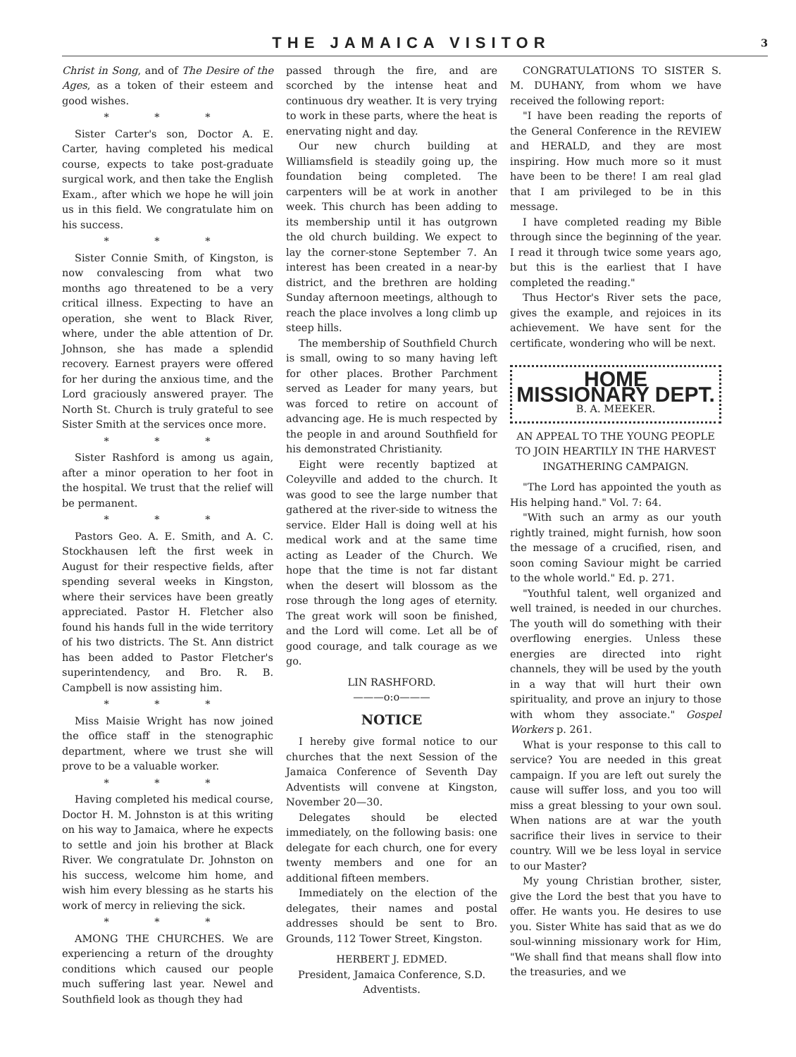THE JAMAICA VISITOR
3
Christ in Song, and of The Desire of the Ages, as a token of their esteem and good wishes.
* * *
Sister Carter's son, Doctor A. E. Carter, having completed his medical course, expects to take post-graduate surgical work, and then take the English Exam., after which we hope he will join us in this field. We congratulate him on his success.
* * *
Sister Connie Smith, of Kingston, is now convalescing from what two months ago threatened to be a very critical illness. Expecting to have an operation, she went to Black River, where, under the able attention of Dr. Johnson, she has made a splendid recovery. Earnest prayers were offered for her during the anxious time, and the Lord graciously answered prayer. The North St. Church is truly grateful to see Sister Smith at the services once more.
* * *
Sister Rashford is among us again, after a minor operation to her foot in the hospital. We trust that the relief will be permanent.
* * *
Pastors Geo. A. E. Smith, and A. C. Stockhausen left the first week in August for their respective fields, after spending several weeks in Kingston, where their services have been greatly appreciated. Pastor H. Fletcher also found his hands full in the wide territory of his two districts. The St. Ann district has been added to Pastor Fletcher's superintendency, and Bro. R. B. Campbell is now assisting him.
* * *
Miss Maisie Wright has now joined the office staff in the stenographic department, where we trust she will prove to be a valuable worker.
* * *
Having completed his medical course, Doctor H. M. Johnston is at this writing on his way to Jamaica, where he expects to settle and join his brother at Black River. We congratulate Dr. Johnston on his success, welcome him home, and wish him every blessing as he starts his work of mercy in relieving the sick.
* * *
AMONG THE CHURCHES. We are experiencing a return of the droughty conditions which caused our people much suffering last year. Newel and Southfield look as though they had
passed through the fire, and are scorched by the intense heat and continuous dry weather. It is very trying to work in these parts, where the heat is enervating night and day.
Our new church building at Williamsfield is steadily going up, the foundation being completed. The carpenters will be at work in another week. This church has been adding to its membership until it has outgrown the old church building. We expect to lay the corner-stone September 7. An interest has been created in a near-by district, and the brethren are holding Sunday afternoon meetings, although to reach the place involves a long climb up steep hills.
The membership of Southfield Church is small, owing to so many having left for other places. Brother Parchment served as Leader for many years, but was forced to retire on account of advancing age. He is much respected by the people in and around Southfield for his demonstrated Christianity.
Eight were recently baptized at Coleyville and added to the church. It was good to see the large number that gathered at the river-side to witness the service. Elder Hall is doing well at his medical work and at the same time acting as Leader of the Church. We hope that the time is not far distant when the desert will blossom as the rose through the long ages of eternity. The great work will soon be finished, and the Lord will come. Let all be of good courage, and talk courage as we go.
LIN RASHFORD.
———o:o———
NOTICE
I hereby give formal notice to our churches that the next Session of the Jamaica Conference of Seventh Day Adventists will convene at Kingston, November 20—30.
Delegates should be elected immediately, on the following basis: one delegate for each church, one for every twenty members and one for an additional fifteen members.
Immediately on the election of the delegates, their names and postal addresses should be sent to Bro. Grounds, 112 Tower Street, Kingston.
HERBERT J. EDMED.
President, Jamaica Conference, S.D. Adventists.
CONGRATULATIONS TO SISTER S. M. DUHANY, from whom we have received the following report:
"I have been reading the reports of the General Conference in the REVIEW and HERALD, and they are most inspiring. How much more so it must have been to be there! I am real glad that I am privileged to be in this message.
I have completed reading my Bible through since the beginning of the year. I read it through twice some years ago, but this is the earliest that I have completed the reading."
Thus Hector's River sets the pace, gives the example, and rejoices in its achievement. We have sent for the certificate, wondering who will be next.
HOME MISSIONARY DEPT.
B. A. MEEKER.
AN APPEAL TO THE YOUNG PEOPLE TO JOIN HEARTILY IN THE HARVEST INGATHERING CAMPAIGN.
"The Lord has appointed the youth as His helping hand." Vol. 7: 64.
"With such an army as our youth rightly trained, might furnish, how soon the message of a crucified, risen, and soon coming Saviour might be carried to the whole world." Ed. p. 271.
"Youthful talent, well organized and well trained, is needed in our churches. The youth will do something with their overflowing energies. Unless these energies are directed into right channels, they will be used by the youth in a way that will hurt their own spirituality, and prove an injury to those with whom they associate." Gospel Workers p. 261.
What is your response to this call to service? You are needed in this great campaign. If you are left out surely the cause will suffer loss, and you too will miss a great blessing to your own soul. When nations are at war the youth sacrifice their lives in service to their country. Will we be less loyal in service to our Master?
My young Christian brother, sister, give the Lord the best that you have to offer. He wants you. He desires to use you. Sister White has said that as we do soul-winning missionary work for Him, "We shall find that means shall flow into the treasuries, and we